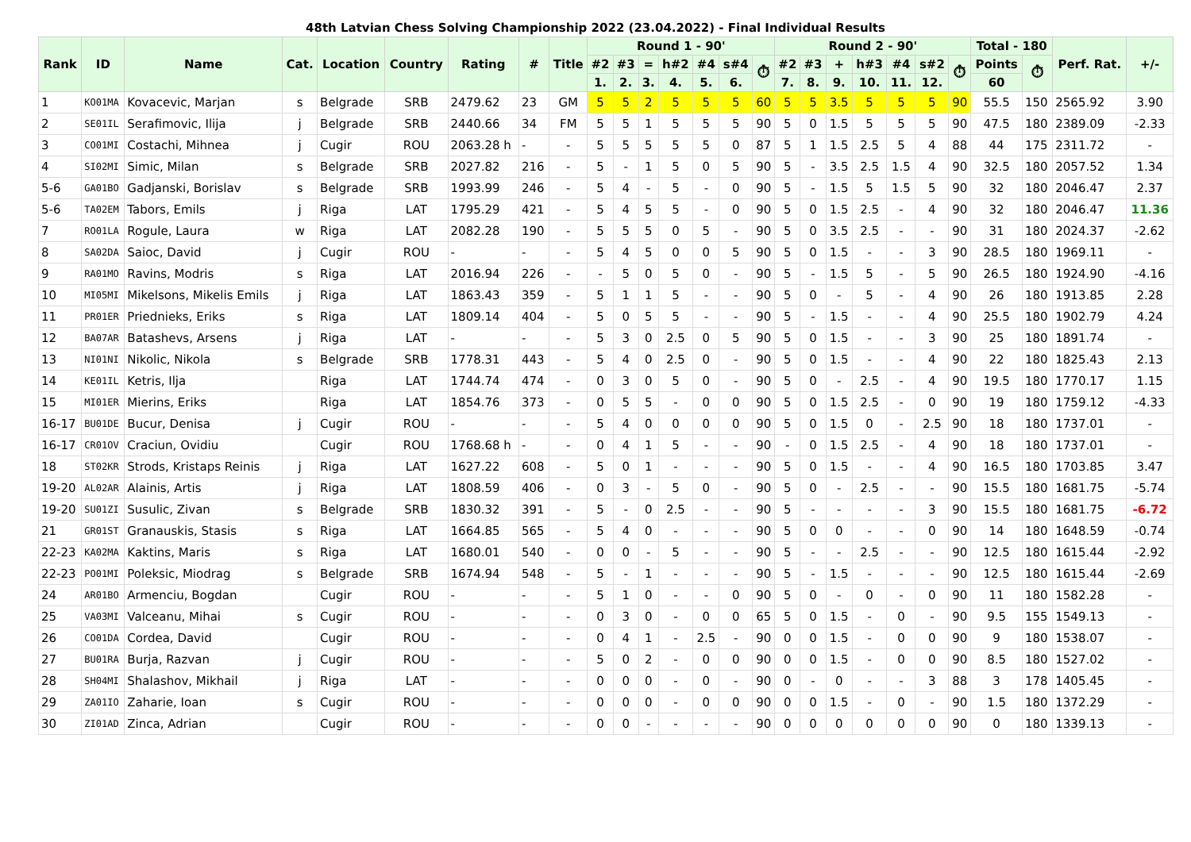48th Latvian Chess Solving Championship 2022 (23.04.2022) - Final Individual Results
| Rank | ID | Name | Cat. | Location | Country | Rating | # | Title | Round 1 - 90' | | | | | | | Round 2 - 90' | | | | | | | Total - 180 | | Perf. Rat. | +/- |
| --- | --- | --- | --- | --- | --- | --- | --- | --- | --- | --- | --- | --- | --- | --- | --- | --- | --- | --- | --- | --- | --- | --- | --- | --- | --- | --- |
| | | | | | | | | | #2 | #3 | = | h#2 | #4 | s#4 | ⏱ | #2 | #3 | + | h#3 | #4 | s#2 | ⏱ | Points | ⏱ | | |
| | | | | | | | | | 1. | 2. | 3. | 4. | 5. | 6. | | 7. | 8. | 9. | 10. | 11. | 12. | | 60 | | | |
| 1 | KO01MA | Kovacevic, Marjan | s | Belgrade | SRB | 2479.62 | 23 | GM | 5 | 5 | 2 | 5 | 5 | 5 | 60 | 5 | 5 | 3.5 | 5 | 5 | 5 | 90 | 55.5 | 150 | 2565.92 | 3.90 |
| 2 | SE01IL | Serafimovic, Ilija | j | Belgrade | SRB | 2440.66 | 34 | FM | 5 | 5 | 1 | 5 | 5 | 5 | 90 | 5 | 0 | 1.5 | 5 | 5 | 5 | 90 | 47.5 | 180 | 2389.09 | -2.33 |
| 3 | CO01MI | Costachi, Mihnea | j | Cugir | ROU | 2063.28 h | - | - | 5 | 5 | 5 | 5 | 5 | 0 | 87 | 5 | 1 | 1.5 | 2.5 | 5 | 4 | 88 | 44 | 175 | 2311.72 | - |
| 4 | SI02MI | Simic, Milan | s | Belgrade | SRB | 2027.82 | 216 | - | 5 | - | 1 | 5 | 0 | 5 | 90 | 5 | - | 3.5 | 2.5 | 1.5 | 4 | 90 | 32.5 | 180 | 2057.52 | 1.34 |
| 5-6 | GA01BO | Gadjanski, Borislav | s | Belgrade | SRB | 1993.99 | 246 | - | 5 | 4 | - | 5 | - | 0 | 90 | 5 | - | 1.5 | 5 | 1.5 | 5 | 90 | 32 | 180 | 2046.47 | 2.37 |
| 5-6 | TA02EM | Tabors, Emils | j | Riga | LAT | 1795.29 | 421 | - | 5 | 4 | 5 | 5 | - | 0 | 90 | 5 | 0 | 1.5 | 2.5 | - | 4 | 90 | 32 | 180 | 2046.47 | 11.36 |
| 7 | RO01LA | Rogule, Laura | w | Riga | LAT | 2082.28 | 190 | - | 5 | 5 | 5 | 0 | 5 | - | 90 | 5 | 0 | 3.5 | 2.5 | - | - | 90 | 31 | 180 | 2024.37 | -2.62 |
| 8 | SA02DA | Saioc, David | j | Cugir | ROU | - | - | - | 5 | 4 | 5 | 0 | 0 | 5 | 90 | 5 | 0 | 1.5 | - | - | 3 | 90 | 28.5 | 180 | 1969.11 | - |
| 9 | RA01MO | Ravins, Modris | s | Riga | LAT | 2016.94 | 226 | - | - | 5 | 0 | 5 | 0 | - | 90 | 5 | - | 1.5 | 5 | - | 5 | 90 | 26.5 | 180 | 1924.90 | -4.16 |
| 10 | MI05MI | Mikelsons, Mikelis Emils | j | Riga | LAT | 1863.43 | 359 | - | 5 | 1 | 1 | 5 | - | - | 90 | 5 | 0 | - | 5 | - | 4 | 90 | 26 | 180 | 1913.85 | 2.28 |
| 11 | PR01ER | Priednieks, Eriks | s | Riga | LAT | 1809.14 | 404 | - | 5 | 0 | 5 | 5 | - | - | 90 | 5 | - | 1.5 | - | - | 4 | 90 | 25.5 | 180 | 1902.79 | 4.24 |
| 12 | BA07AR | Batashevs, Arsens | j | Riga | LAT | - | - | - | 5 | 3 | 0 | 2.5 | 0 | 5 | 90 | 5 | 0 | 1.5 | - | - | 3 | 90 | 25 | 180 | 1891.74 | - |
| 13 | NI01NI | Nikolic, Nikola | s | Belgrade | SRB | 1778.31 | 443 | - | 5 | 4 | 0 | 2.5 | 0 | - | 90 | 5 | 0 | 1.5 | - | - | 4 | 90 | 22 | 180 | 1825.43 | 2.13 |
| 14 | KE01IL | Ketris, Ilja | | Riga | LAT | 1744.74 | 474 | - | 0 | 3 | 0 | 5 | 0 | - | 90 | 5 | 0 | - | 2.5 | - | 4 | 90 | 19.5 | 180 | 1770.17 | 1.15 |
| 15 | MI01ER | Mierins, Eriks | | Riga | LAT | 1854.76 | 373 | - | 0 | 5 | 5 | - | 0 | 0 | 90 | 5 | 0 | 1.5 | 2.5 | - | 0 | 90 | 19 | 180 | 1759.12 | -4.33 |
| 16-17 | BU01DE | Bucur, Denisa | j | Cugir | ROU | - | - | - | 5 | 4 | 0 | 0 | 0 | 0 | 90 | 5 | 0 | 1.5 | 0 | - | 2.5 | 90 | 18 | 180 | 1737.01 | - |
| 16-17 | CR01OV | Craciun, Ovidiu | | Cugir | ROU | 1768.68 h | - | - | 0 | 4 | 1 | 5 | - | - | 90 | - | 0 | 1.5 | 2.5 | - | 4 | 90 | 18 | 180 | 1737.01 | - |
| 18 | ST02KR | Strods, Kristaps Reinis | j | Riga | LAT | 1627.22 | 608 | - | 5 | 0 | 1 | - | - | - | 90 | 5 | 0 | 1.5 | - | - | 4 | 90 | 16.5 | 180 | 1703.85 | 3.47 |
| 19-20 | AL02AR | Alainis, Artis | j | Riga | LAT | 1808.59 | 406 | - | 0 | 3 | - | 5 | 0 | - | 90 | 5 | 0 | - | 2.5 | - | - | 90 | 15.5 | 180 | 1681.75 | -5.74 |
| 19-20 | SU01ZI | Susulic, Zivan | s | Belgrade | SRB | 1830.32 | 391 | - | 5 | - | 0 | 2.5 | - | - | 90 | 5 | - | - | - | - | 3 | 90 | 15.5 | 180 | 1681.75 | -6.72 |
| 21 | GR01ST | Granauskis, Stasis | s | Riga | LAT | 1664.85 | 565 | - | 5 | 4 | 0 | - | - | - | 90 | 5 | 0 | 0 | - | - | 0 | 90 | 14 | 180 | 1648.59 | -0.74 |
| 22-23 | KA02MA | Kaktins, Maris | s | Riga | LAT | 1680.01 | 540 | - | 0 | 0 | - | 5 | - | - | 90 | 5 | - | - | 2.5 | - | - | 90 | 12.5 | 180 | 1615.44 | -2.92 |
| 22-23 | PO01MI | Poleksic, Miodrag | s | Belgrade | SRB | 1674.94 | 548 | - | 5 | - | 1 | - | - | - | 90 | 5 | - | 1.5 | - | - | - | 90 | 12.5 | 180 | 1615.44 | -2.69 |
| 24 | AR01BO | Armenciu, Bogdan | | Cugir | ROU | - | - | - | 5 | 1 | 0 | - | - | 0 | 90 | 5 | 0 | - | 0 | - | 0 | 90 | 11 | 180 | 1582.28 | - |
| 25 | VA03MI | Valceanu, Mihai | s | Cugir | ROU | - | - | - | 0 | 3 | 0 | - | 0 | 0 | 65 | 5 | 0 | 1.5 | - | 0 | - | 90 | 9.5 | 155 | 1549.13 | - |
| 26 | CO01DA | Cordea, David | | Cugir | ROU | - | - | - | 0 | 4 | 1 | - | 2.5 | - | 90 | 0 | 0 | 1.5 | - | 0 | 0 | 90 | 9 | 180 | 1538.07 | - |
| 27 | BU01RA | Burja, Razvan | j | Cugir | ROU | - | - | - | 5 | 0 | 2 | - | 0 | 0 | 90 | 0 | 0 | 1.5 | - | 0 | 0 | 90 | 8.5 | 180 | 1527.02 | - |
| 28 | SH04MI | Shalashov, Mikhail | j | Riga | LAT | - | - | - | 0 | 0 | 0 | - | 0 | - | 90 | 0 | - | 0 | - | - | 3 | 88 | 3 | 178 | 1405.45 | - |
| 29 | ZA01IO | Zaharie, Ioan | s | Cugir | ROU | - | - | - | 0 | 0 | 0 | - | 0 | 0 | 90 | 0 | 0 | 1.5 | - | 0 | - | 90 | 1.5 | 180 | 1372.29 | - |
| 30 | ZI01AD | Zinca, Adrian | | Cugir | ROU | - | - | - | 0 | 0 | - | - | - | - | 90 | 0 | 0 | 0 | 0 | 0 | 0 | 90 | 0 | 180 | 1339.13 | - |